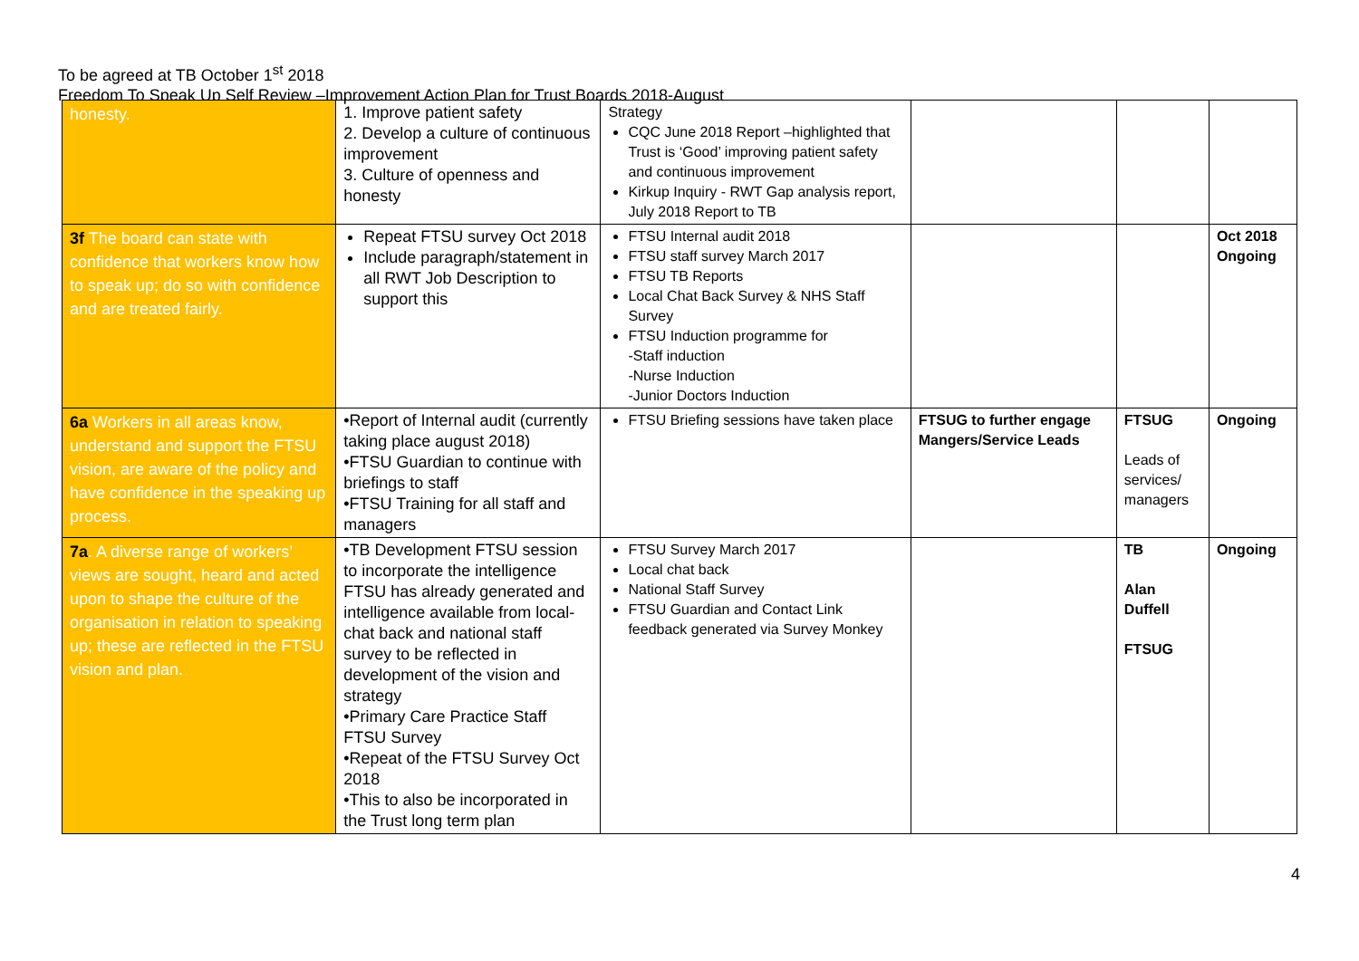To be agreed at TB October 1<sup>st</sup> 2018
Freedom To Speak Up Self Review –Improvement Action Plan for Trust Boards 2018-August
| honesty. | 1. Improve patient safety 2. Develop a culture of continuous improvement 3. Culture of openness and honesty | Strategy CQC June 2018 Report –highlighted that Trust is ‘Good’ improving patient safety and continuous improvement Kirkup Inquiry - RWT Gap analysis report, July 2018 Report to TB | | | |
| 3f The board can state with confidence that workers know how to speak up; do so with confidence and are treated fairly. | Repeat FTSU survey Oct 2018 Include paragraph/statement in all RWT Job Description to support this | FTSU Internal audit 2018 FTSU staff survey March 2017 FTSU TB Reports Local Chat Back Survey & NHS Staff Survey FTSU Induction programme for -Staff induction -Nurse Induction -Junior Doctors Induction | | | Oct 2018 Ongoing |
| 6a Workers in all areas know, understand and support the FTSU vision, are aware of the policy and have confidence in the speaking up process. | •Report of Internal audit (currently taking place august 2018) •FTSU Guardian to continue with briefings to staff •FTSU Training for all staff and managers | FTSU Briefing sessions have taken place | FTSUG to further engage Mangers/Service Leads | FTSUG Leads of services/ managers | Ongoing |
| 7a . A diverse range of workers’ views are sought, heard and acted upon to shape the culture of the organisation in relation to speaking up; these are reflected in the FTSU vision and plan. | •TB Development FTSU session to incorporate the intelligence FTSU has already generated and intelligence available from local-chat back and national staff survey to be reflected in development of the vision and strategy •Primary Care Practice Staff FTSU Survey •Repeat of the FTSU Survey Oct 2018 •This to also be incorporated in the Trust long term plan | FTSU Survey March 2017 Local chat back National Staff Survey FTSU Guardian and Contact Link feedback generated via Survey Monkey | | TB Alan Duffell FTSUG | Ongoing |
4